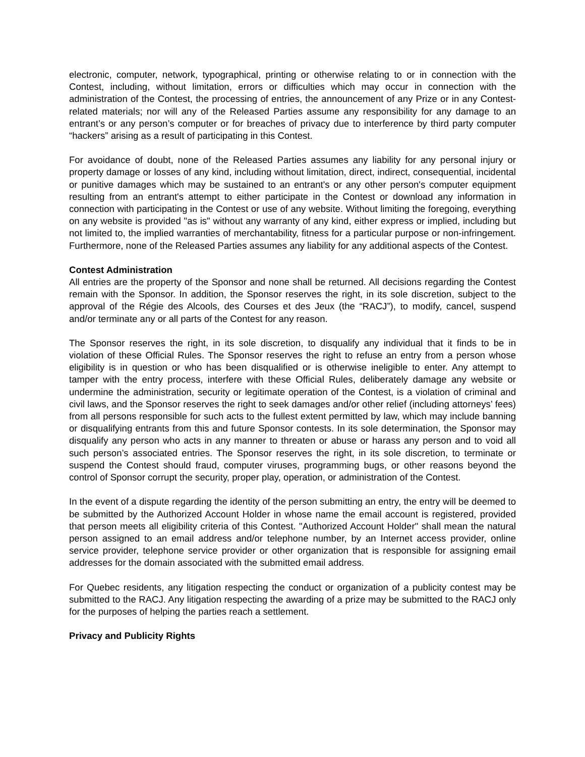electronic, computer, network, typographical, printing or otherwise relating to or in connection with the Contest, including, without limitation, errors or difficulties which may occur in connection with the administration of the Contest, the processing of entries, the announcement of any Prize or in any Contest-related materials; nor will any of the Released Parties assume any responsibility for any damage to an entrant’s or any person’s computer or for breaches of privacy due to interference by third party computer “hackers” arising as a result of participating in this Contest.
For avoidance of doubt, none of the Released Parties assumes any liability for any personal injury or property damage or losses of any kind, including without limitation, direct, indirect, consequential, incidental or punitive damages which may be sustained to an entrant's or any other person's computer equipment resulting from an entrant's attempt to either participate in the Contest or download any information in connection with participating in the Contest or use of any website. Without limiting the foregoing, everything on any website is provided "as is" without any warranty of any kind, either express or implied, including but not limited to, the implied warranties of merchantability, fitness for a particular purpose or non-infringement. Furthermore, none of the Released Parties assumes any liability for any additional aspects of the Contest.
Contest Administration
All entries are the property of the Sponsor and none shall be returned. All decisions regarding the Contest remain with the Sponsor. In addition, the Sponsor reserves the right, in its sole discretion, subject to the approval of the Régie des Alcools, des Courses et des Jeux (the “RACJ”), to modify, cancel, suspend and/or terminate any or all parts of the Contest for any reason.
The Sponsor reserves the right, in its sole discretion, to disqualify any individual that it finds to be in violation of these Official Rules. The Sponsor reserves the right to refuse an entry from a person whose eligibility is in question or who has been disqualified or is otherwise ineligible to enter. Any attempt to tamper with the entry process, interfere with these Official Rules, deliberately damage any website or undermine the administration, security or legitimate operation of the Contest, is a violation of criminal and civil laws, and the Sponsor reserves the right to seek damages and/or other relief (including attorneys’ fees) from all persons responsible for such acts to the fullest extent permitted by law, which may include banning or disqualifying entrants from this and future Sponsor contests. In its sole determination, the Sponsor may disqualify any person who acts in any manner to threaten or abuse or harass any person and to void all such person’s associated entries. The Sponsor reserves the right, in its sole discretion, to terminate or suspend the Contest should fraud, computer viruses, programming bugs, or other reasons beyond the control of Sponsor corrupt the security, proper play, operation, or administration of the Contest.
In the event of a dispute regarding the identity of the person submitting an entry, the entry will be deemed to be submitted by the Authorized Account Holder in whose name the email account is registered, provided that person meets all eligibility criteria of this Contest. "Authorized Account Holder" shall mean the natural person assigned to an email address and/or telephone number, by an Internet access provider, online service provider, telephone service provider or other organization that is responsible for assigning email addresses for the domain associated with the submitted email address.
For Quebec residents, any litigation respecting the conduct or organization of a publicity contest may be submitted to the RACJ. Any litigation respecting the awarding of a prize may be submitted to the RACJ only for the purposes of helping the parties reach a settlement.
Privacy and Publicity Rights